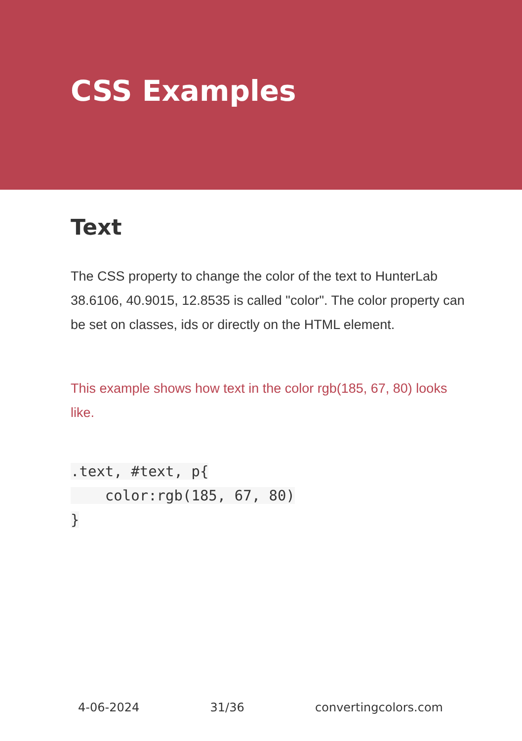CSS Examples
Text
The CSS property to change the color of the text to HunterLab 38.6106, 40.9015, 12.8535 is called "color". The color property can be set on classes, ids or directly on the HTML element.
This example shows how text in the color rgb(185, 67, 80) looks like.
.text, #text, p{
    color:rgb(185, 67, 80)
}
4-06-2024 31/36 convertingcolors.com